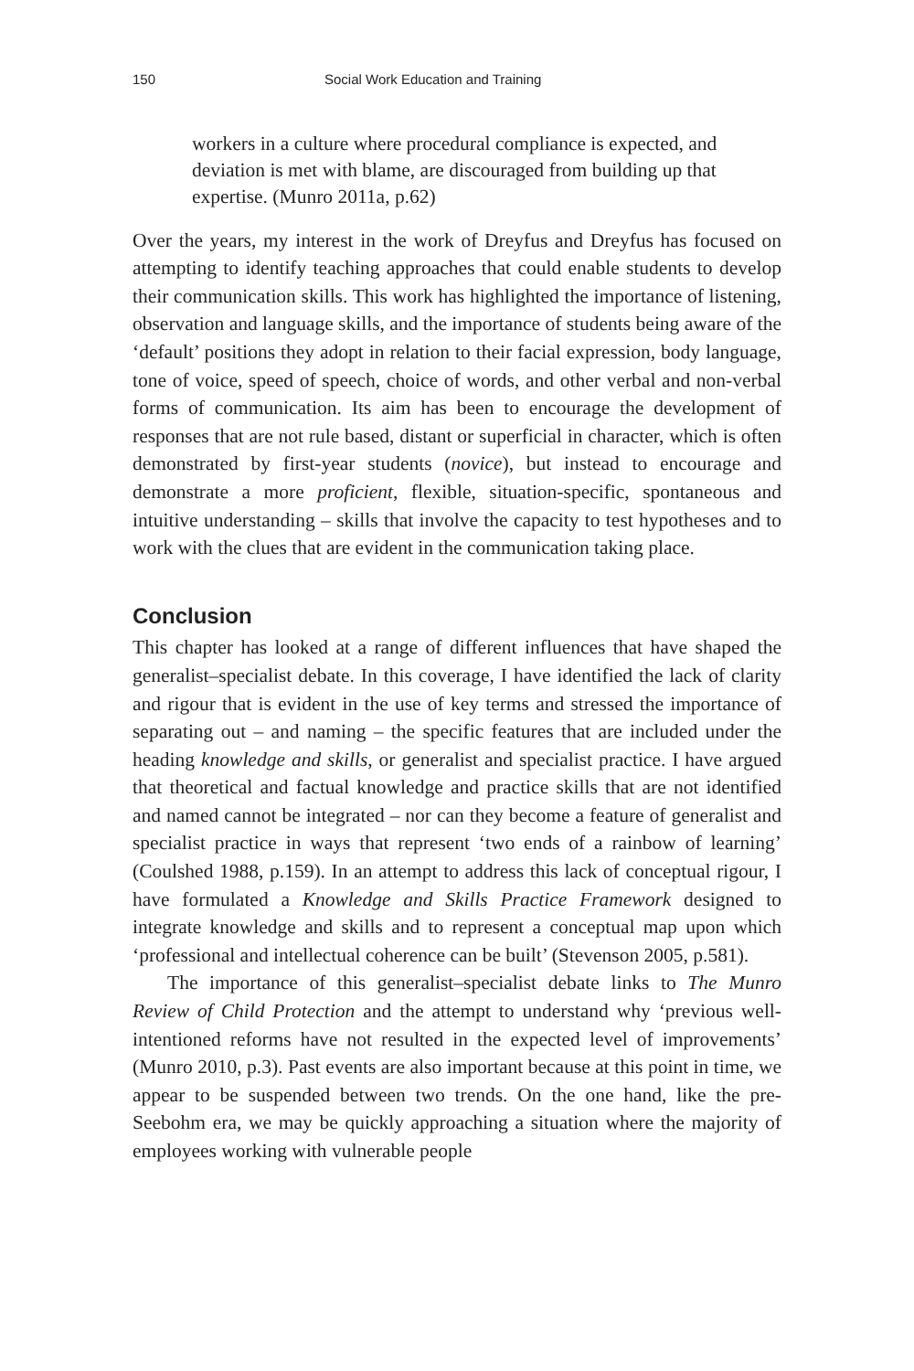150 Social Work Education and Training
workers in a culture where procedural compliance is expected, and deviation is met with blame, are discouraged from building up that expertise. (Munro 2011a, p.62)
Over the years, my interest in the work of Dreyfus and Dreyfus has focused on attempting to identify teaching approaches that could enable students to develop their communication skills. This work has highlighted the importance of listening, observation and language skills, and the importance of students being aware of the ‘default’ positions they adopt in relation to their facial expression, body language, tone of voice, speed of speech, choice of words, and other verbal and non-verbal forms of communication. Its aim has been to encourage the development of responses that are not rule based, distant or superficial in character, which is often demonstrated by first-year students (novice), but instead to encourage and demonstrate a more proficient, flexible, situation-specific, spontaneous and intuitive understanding – skills that involve the capacity to test hypotheses and to work with the clues that are evident in the communication taking place.
Conclusion
This chapter has looked at a range of different influences that have shaped the generalist–specialist debate. In this coverage, I have identified the lack of clarity and rigour that is evident in the use of key terms and stressed the importance of separating out – and naming – the specific features that are included under the heading knowledge and skills, or generalist and specialist practice. I have argued that theoretical and factual knowledge and practice skills that are not identified and named cannot be integrated – nor can they become a feature of generalist and specialist practice in ways that represent ‘two ends of a rainbow of learning’ (Coulshed 1988, p.159). In an attempt to address this lack of conceptual rigour, I have formulated a Knowledge and Skills Practice Framework designed to integrate knowledge and skills and to represent a conceptual map upon which ‘professional and intellectual coherence can be built’ (Stevenson 2005, p.581).
The importance of this generalist–specialist debate links to The Munro Review of Child Protection and the attempt to understand why ‘previous well-intentioned reforms have not resulted in the expected level of improvements’ (Munro 2010, p.3). Past events are also important because at this point in time, we appear to be suspended between two trends. On the one hand, like the pre-Seebohm era, we may be quickly approaching a situation where the majority of employees working with vulnerable people